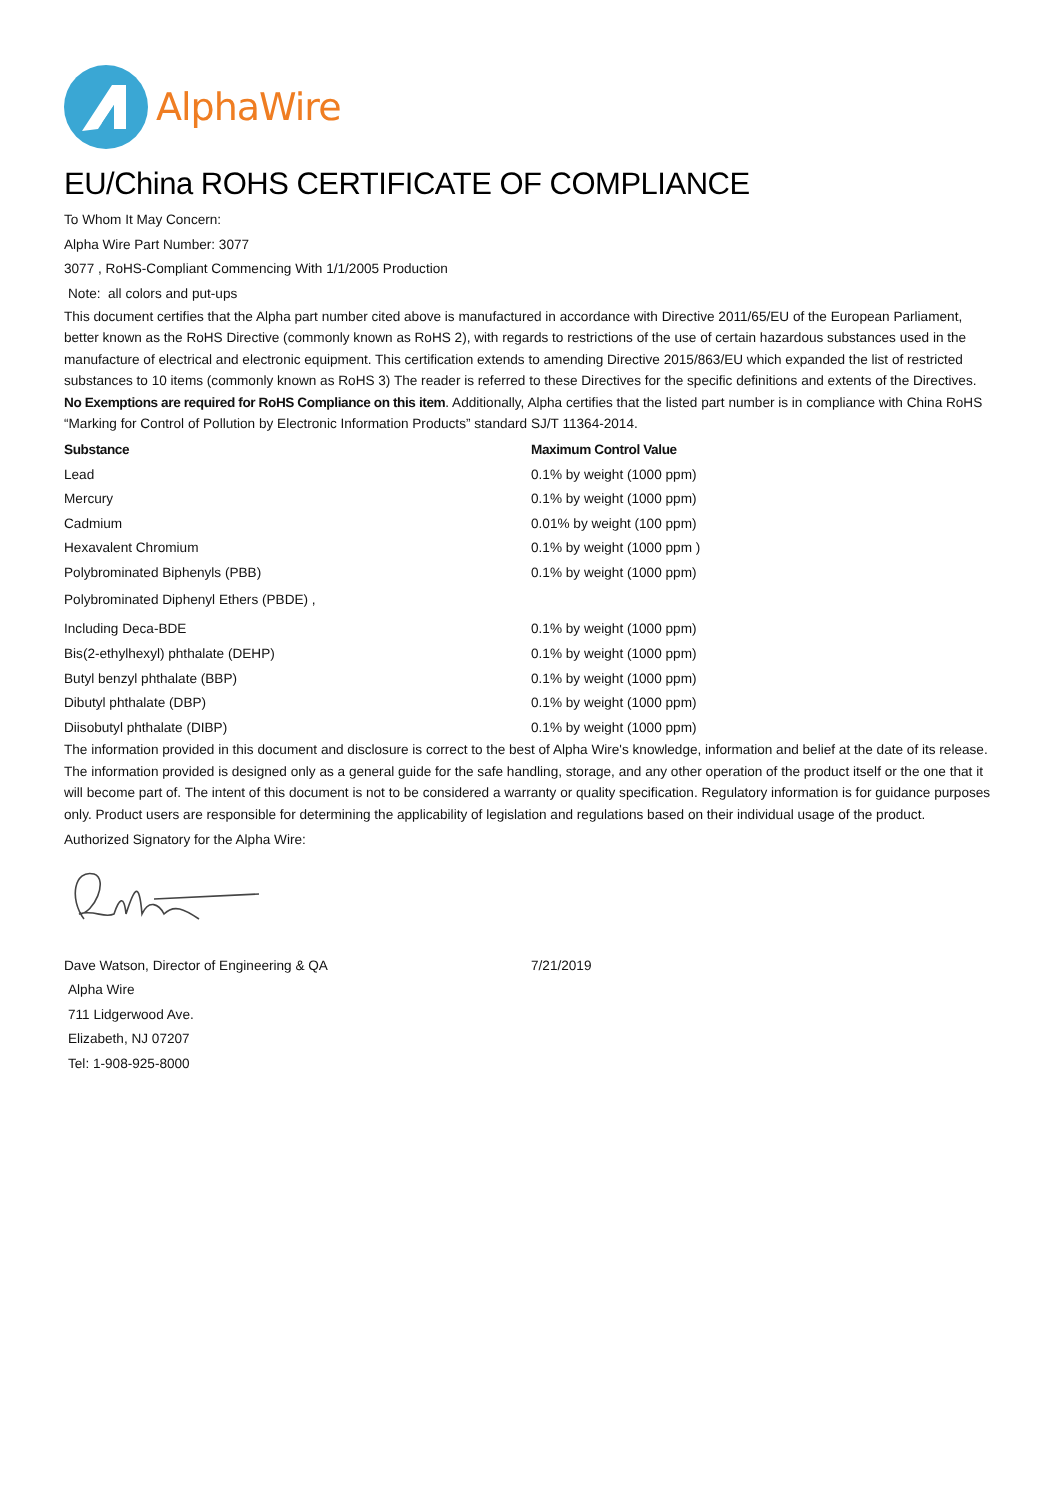AlphaWire
EU/China ROHS CERTIFICATE OF COMPLIANCE
To Whom It May Concern:
Alpha Wire Part Number: 3077
3077 , RoHS-Compliant Commencing With 1/1/2005 Production
Note: all colors and put-ups
This document certifies that the Alpha part number cited above is manufactured in accordance with Directive 2011/65/EU of the European Parliament, better known as the RoHS Directive (commonly known as RoHS 2), with regards to restrictions of the use of certain hazardous substances used in the manufacture of electrical and electronic equipment. This certification extends to amending Directive 2015/863/EU which expanded the list of restricted substances to 10 items (commonly known as RoHS 3) The reader is referred to these Directives for the specific definitions and extents of the Directives. No Exemptions are required for RoHS Compliance on this item. Additionally, Alpha certifies that the listed part number is in compliance with China RoHS “Marking for Control of Pollution by Electronic Information Products” standard SJ/T 11364-2014.
| Substance | Maximum Control Value |
| --- | --- |
| Lead | 0.1% by weight (1000 ppm) |
| Mercury | 0.1% by weight (1000 ppm) |
| Cadmium | 0.01% by weight (100 ppm) |
| Hexavalent Chromium | 0.1% by weight (1000 ppm ) |
| Polybrominated Biphenyls (PBB) | 0.1% by weight (1000 ppm) |
| Polybrominated Diphenyl Ethers (PBDE) , | |
| Including Deca-BDE | 0.1% by weight (1000 ppm) |
| Bis(2-ethylhexyl) phthalate (DEHP) | 0.1% by weight (1000 ppm) |
| Butyl benzyl phthalate (BBP) | 0.1% by weight (1000 ppm) |
| Dibutyl phthalate (DBP) | 0.1% by weight (1000 ppm) |
| Diisobutyl phthalate (DIBP) | 0.1% by weight (1000 ppm) |
The information provided in this document and disclosure is correct to the best of Alpha Wire's knowledge, information and belief at the date of its release. The information provided is designed only as a general guide for the safe handling, storage, and any other operation of the product itself or the one that it will become part of. The intent of this document is not to be considered a warranty or quality specification. Regulatory information is for guidance purposes only. Product users are responsible for determining the applicability of legislation and regulations based on their individual usage of the product.
Authorized Signatory for the Alpha Wire:
Dave Watson, Director of Engineering & QA 7/21/2019
Alpha Wire
711 Lidgerwood Ave.
Elizabeth, NJ 07207
Tel: 1-908-925-8000